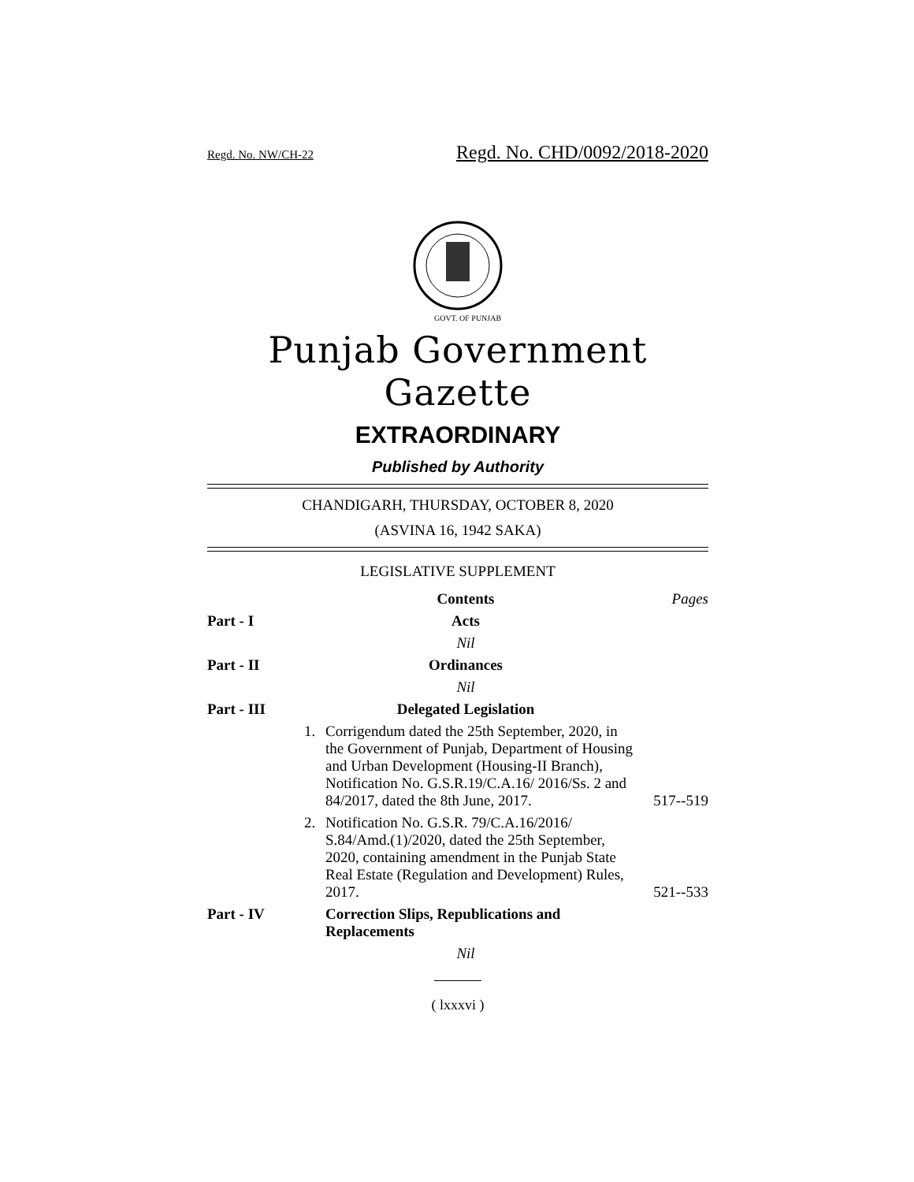Regd. No. NW/CH-22 Regd. No. CHD/0092/2018-2020
GOVT. OF PUNJAB
Punjab Government Gazette
EXTRAORDINARY
Published by Authority
CHANDIGARH, THURSDAY, OCTOBER 8, 2020
(ASVINA 16, 1942 SAKA)
LEGISLATIVE SUPPLEMENT
| | Contents | | Pages |
| Part - I | Acts | | |
| | Nil | | |
| Part - II | Ordinances | | |
| | Nil | | |
| Part - III | Delegated Legislation | | |
| | 1. | Corrigendum dated the 25th September, 2020, in the Government of Punjab, Department of Housing and Urban Development (Housing-II Branch), Notification No. G.S.R.19/C.A.16/ 2016/Ss. 2 and 84/2017, dated the 8th June, 2017. | 517--519 |
| | 2. | Notification No. G.S.R. 79/C.A.16/2016/ S.84/Amd.(1)/2020, dated the 25th September, 2020, containing amendment in the Punjab State Real Estate (Regulation and Development) Rules, 2017. | 521--533 |
| Part - IV | | Correction Slips, Republications and Replacements | |
| | Nil | | |
( lxxxvi )